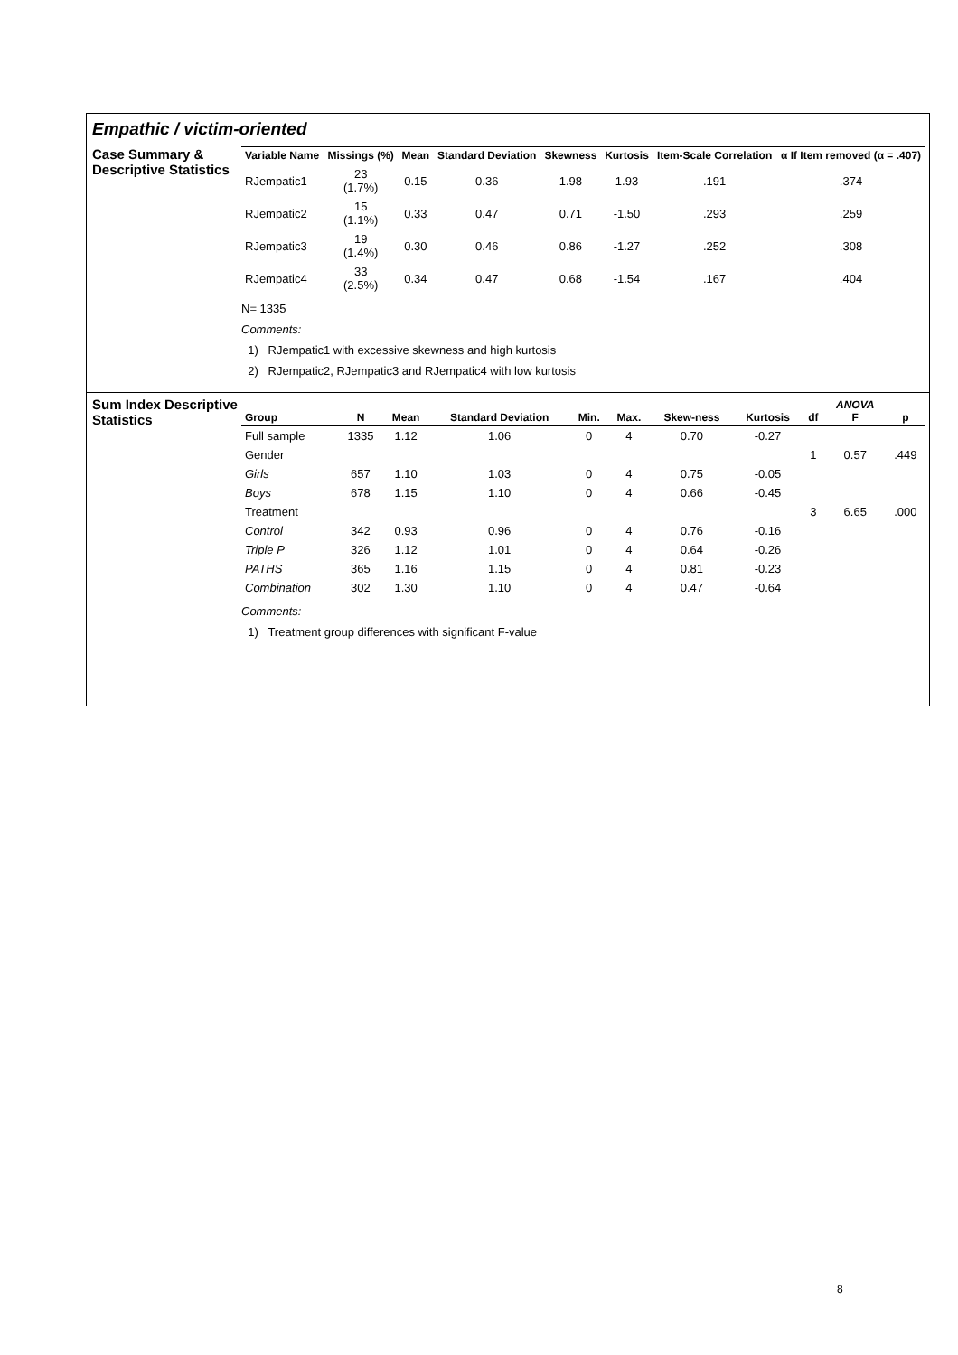Empathic / victim-oriented
Case Summary & Descriptive Statistics
| Variable Name | Missings (%) | Mean | Standard Deviation | Skewness | Kurtosis | Item-Scale Correlation | α If Item removed (α = .407) |
| --- | --- | --- | --- | --- | --- | --- | --- |
| RJempatic1 | 23 (1.7%) | 0.15 | 0.36 | 1.98 | 1.93 | .191 | .374 |
| RJempatic2 | 15 (1.1%) | 0.33 | 0.47 | 0.71 | -1.50 | .293 | .259 |
| RJempatic3 | 19 (1.4%) | 0.30 | 0.46 | 0.86 | -1.27 | .252 | .308 |
| RJempatic4 | 33 (2.5%) | 0.34 | 0.47 | 0.68 | -1.54 | .167 | .404 |
N= 1335
Comments:
1) RJempatic1 with excessive skewness and high kurtosis
2) RJempatic2, RJempatic3 and RJempatic4 with low kurtosis
Sum Index Descriptive Statistics
| Group | N | Mean | Standard Deviation | Min. | Max. | Skew-ness | Kurtosis | df | ANOVA F | p |
| --- | --- | --- | --- | --- | --- | --- | --- | --- | --- | --- |
| Full sample | 1335 | 1.12 | 1.06 | 0 | 4 | 0.70 | -0.27 | | | |
| Gender | | | | | | | | 1 | 0.57 | .449 |
| Girls | 657 | 1.10 | 1.03 | 0 | 4 | 0.75 | -0.05 | | | |
| Boys | 678 | 1.15 | 1.10 | 0 | 4 | 0.66 | -0.45 | | | |
| Treatment | | | | | | | | 3 | 6.65 | .000 |
| Control | 342 | 0.93 | 0.96 | 0 | 4 | 0.76 | -0.16 | | | |
| Triple P | 326 | 1.12 | 1.01 | 0 | 4 | 0.64 | -0.26 | | | |
| PATHS | 365 | 1.16 | 1.15 | 0 | 4 | 0.81 | -0.23 | | | |
| Combination | 302 | 1.30 | 1.10 | 0 | 4 | 0.47 | -0.64 | | | |
Comments:
1) Treatment group differences with significant F-value
8